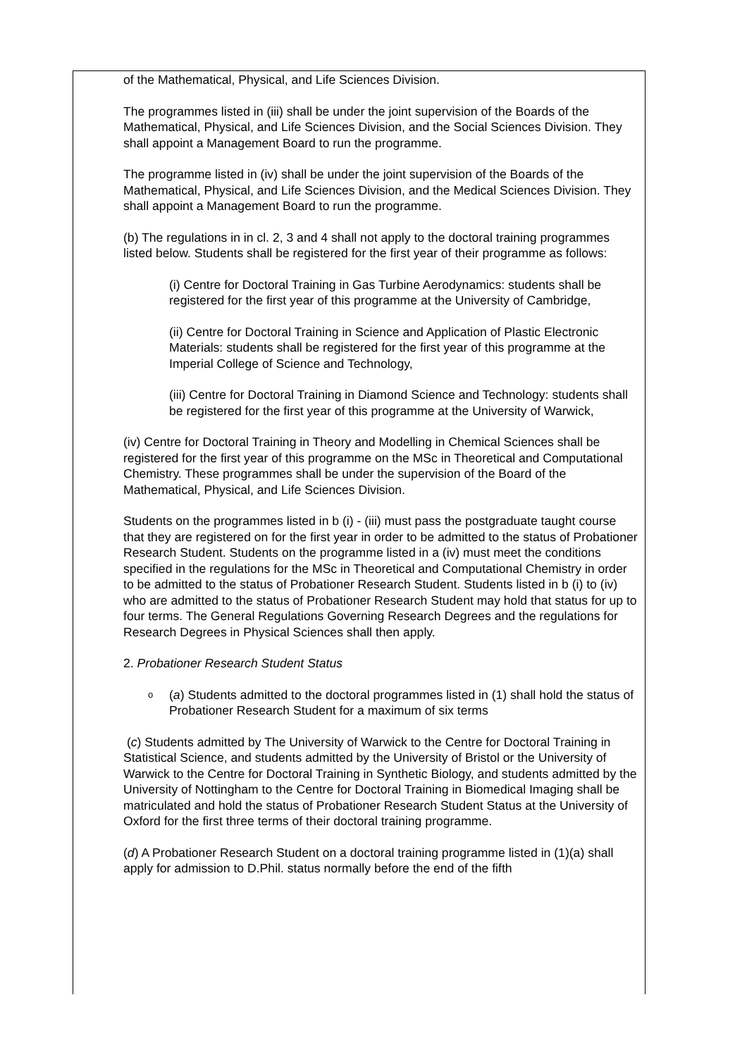of the Mathematical, Physical, and Life Sciences Division.
The programmes listed in (iii) shall be under the joint supervision of the Boards of the Mathematical, Physical, and Life Sciences Division, and the Social Sciences Division. They shall appoint a Management Board to run the programme.
The programme listed in (iv) shall be under the joint supervision of the Boards of the Mathematical, Physical, and Life Sciences Division, and the Medical Sciences Division. They shall appoint a Management Board to run the programme.
(b) The regulations in in cl. 2, 3 and 4 shall not apply to the doctoral training programmes listed below. Students shall be registered for the first year of their programme as follows:
(i) Centre for Doctoral Training in Gas Turbine Aerodynamics: students shall be registered for the first year of this programme at the University of Cambridge,
(ii) Centre for Doctoral Training in Science and Application of Plastic Electronic Materials: students shall be registered for the first year of this programme at the Imperial College of Science and Technology,
(iii) Centre for Doctoral Training in Diamond Science and Technology: students shall be registered for the first year of this programme at the University of Warwick,
(iv) Centre for Doctoral Training in Theory and Modelling in Chemical Sciences shall be registered for the first year of this programme on the MSc in Theoretical and Computational Chemistry. These programmes shall be under the supervision of the Board of the Mathematical, Physical, and Life Sciences Division.
Students on the programmes listed in b (i) - (iii) must pass the postgraduate taught course that they are registered on for the first year in order to be admitted to the status of Probationer Research Student. Students on the programme listed in a (iv) must meet the conditions specified in the regulations for the MSc in Theoretical and Computational Chemistry in order to be admitted to the status of Probationer Research Student. Students listed in b (i) to (iv) who are admitted to the status of Probationer Research Student may hold that status for up to four terms. The General Regulations Governing Research Degrees and the regulations for Research Degrees in Physical Sciences shall then apply.
2. Probationer Research Student Status
o (a) Students admitted to the doctoral programmes listed in (1) shall hold the status of Probationer Research Student for a maximum of six terms
(c) Students admitted by The University of Warwick to the Centre for Doctoral Training in Statistical Science, and students admitted by the University of Bristol or the University of Warwick to the Centre for Doctoral Training in Synthetic Biology, and students admitted by the University of Nottingham to the Centre for Doctoral Training in Biomedical Imaging shall be matriculated and hold the status of Probationer Research Student Status at the University of Oxford for the first three terms of their doctoral training programme.
(d) A Probationer Research Student on a doctoral training programme listed in (1)(a) shall apply for admission to D.Phil. status normally before the end of the fifth